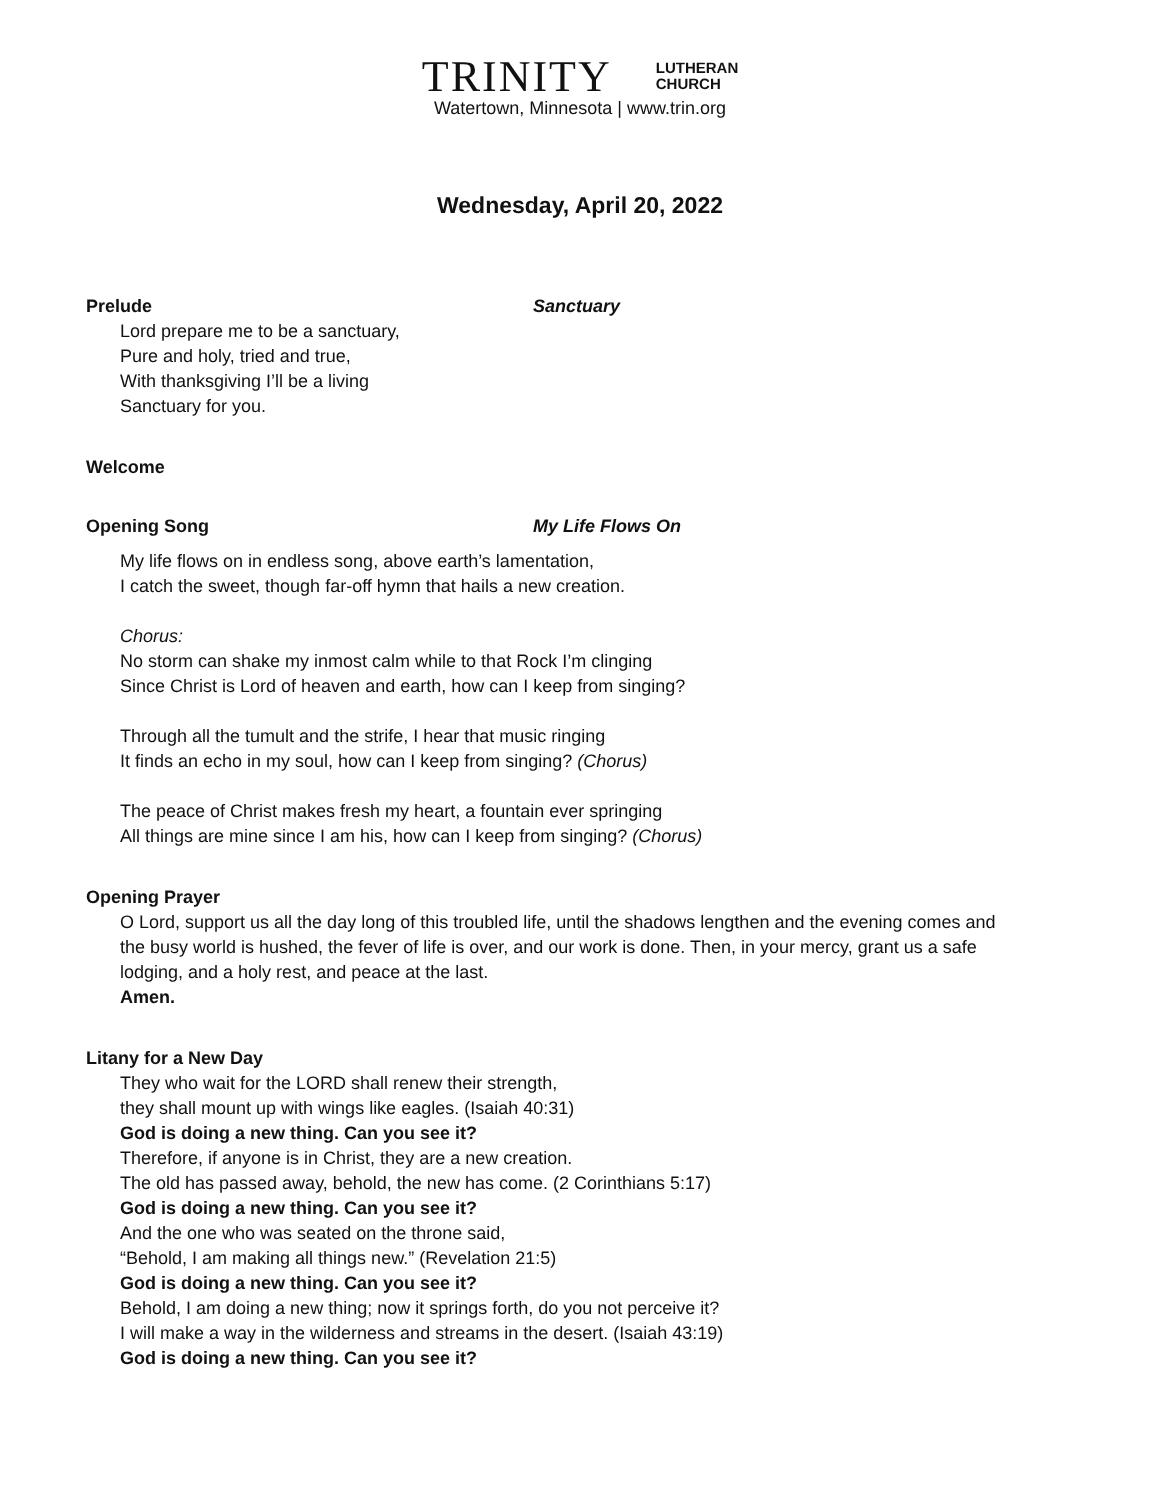TRINITY LUTHERAN
CHURCH
Watertown, Minnesota | www.trin.org
Wednesday, April 20, 2022
Prelude Sanctuary
Lord prepare me to be a sanctuary,
Pure and holy, tried and true,
With thanksgiving I’ll be a living
Sanctuary for you.
Welcome
Opening Song My Life Flows On
My life flows on in endless song, above earth’s lamentation,
I catch the sweet, though far-off hymn that hails a new creation.
Chorus:
No storm can shake my inmost calm while to that Rock I’m clinging
Since Christ is Lord of heaven and earth, how can I keep from singing?
Through all the tumult and the strife, I hear that music ringing
It finds an echo in my soul, how can I keep from singing? (Chorus)
The peace of Christ makes fresh my heart, a fountain ever springing
All things are mine since I am his, how can I keep from singing? (Chorus)
Opening Prayer
O Lord, support us all the day long of this troubled life, until the shadows lengthen and the evening comes and the busy world is hushed, the fever of life is over, and our work is done. Then, in your mercy, grant us a safe lodging, and a holy rest, and peace at the last.
Amen.
Litany for a New Day
They who wait for the LORD shall renew their strength,
they shall mount up with wings like eagles. (Isaiah 40:31)
God is doing a new thing. Can you see it?
Therefore, if anyone is in Christ, they are a new creation.
The old has passed away, behold, the new has come. (2 Corinthians 5:17)
God is doing a new thing. Can you see it?
And the one who was seated on the throne said,
“Behold, I am making all things new.” (Revelation 21:5)
God is doing a new thing. Can you see it?
Behold, I am doing a new thing; now it springs forth, do you not perceive it?
I will make a way in the wilderness and streams in the desert. (Isaiah 43:19)
God is doing a new thing. Can you see it?